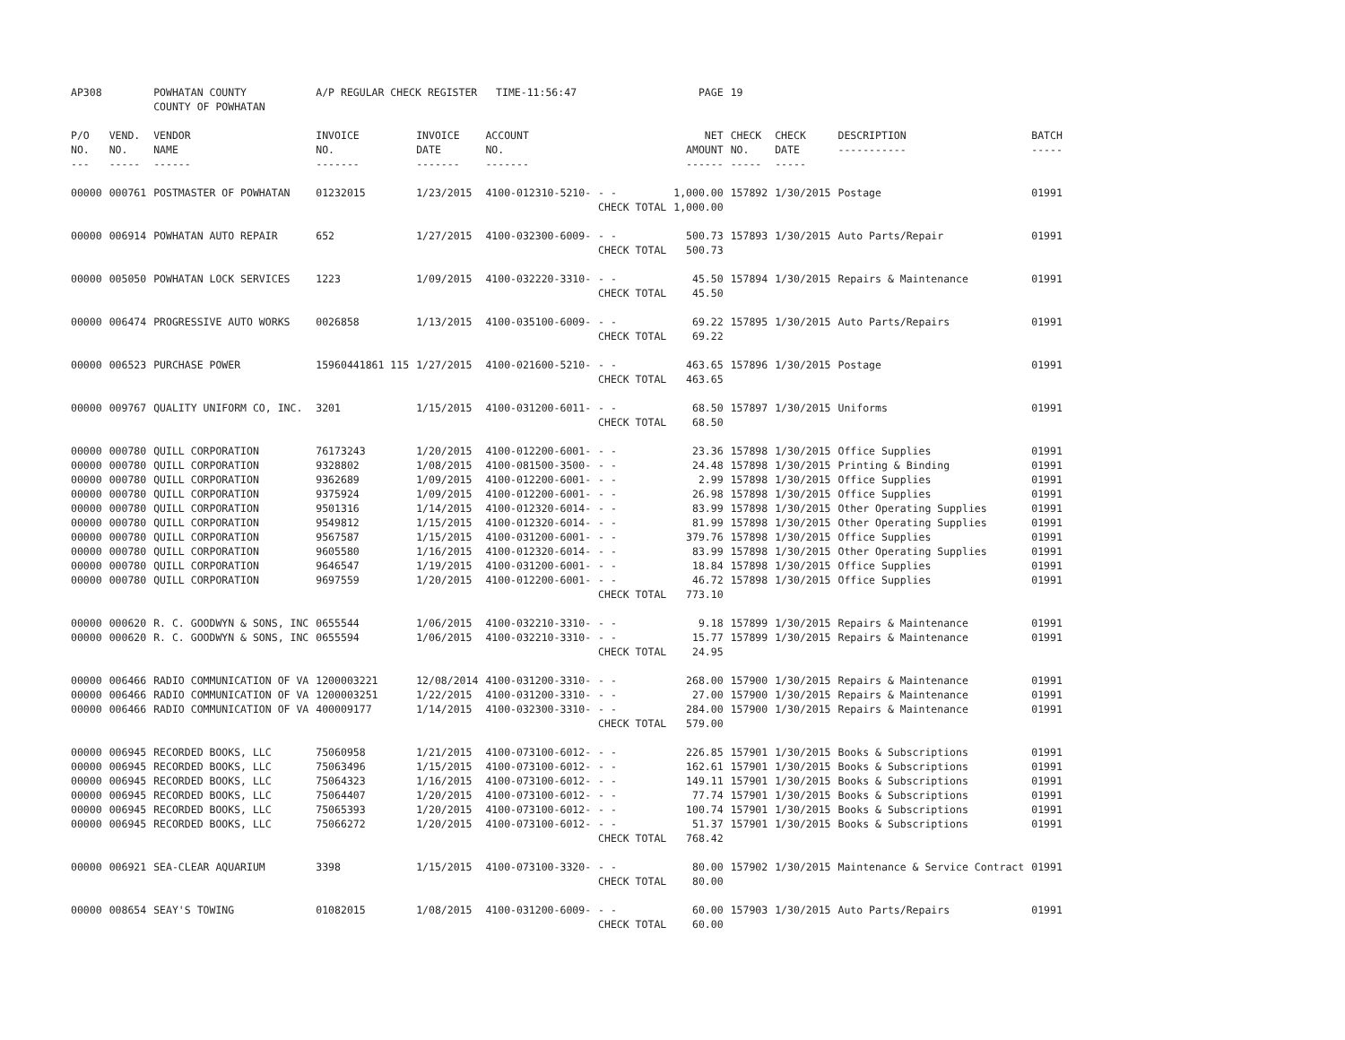| AP308 | | POWHATAN COUNTY COUNTY OF POWHATAN | A/P REGULAR CHECK REGISTER TIME-11:56:47 | | | | PAGE | 19 | | | |
| P/O NO. --- | VEND. NO. ----- | VENDOR NAME ------ | INVOICE NO. ------- | INVOICE DATE ------- | ACCOUNT NO. ------- | | NET AMOUNT ------ | CHECK NO. ----- | CHECK DATE ----- | DESCRIPTION ----------- | BATCH ----- |
| 00000 | 000761 | POSTMASTER OF POWHATAN | 01232015 | 1/23/2015 | 4100-012310-5210- | - - | 1,000.00 | 157892 | 1/30/2015 | Postage | 01991 |
| | | | | | | CHECK TOTAL | 1,000.00 | | | | |
| 00000 | 006914 | POWHATAN AUTO REPAIR | 652 | 1/27/2015 | 4100-032300-6009- | - - | 500.73 | 157893 | 1/30/2015 | Auto Parts/Repair | 01991 |
| | | | | | | CHECK TOTAL | 500.73 | | | | |
| 00000 | 005050 | POWHATAN LOCK SERVICES | 1223 | 1/09/2015 | 4100-032220-3310- | - - | 45.50 | 157894 | 1/30/2015 | Repairs & Maintenance | 01991 |
| | | | | | | CHECK TOTAL | 45.50 | | | | |
| 00000 | 006474 | PROGRESSIVE AUTO WORKS | 0026858 | 1/13/2015 | 4100-035100-6009- | - - | 69.22 | 157895 | 1/30/2015 | Auto Parts/Repairs | 01991 |
| | | | | | | CHECK TOTAL | 69.22 | | | | |
| 00000 | 006523 | PURCHASE POWER | 15960441861 115 | 1/27/2015 | 4100-021600-5210- | - - | 463.65 | 157896 | 1/30/2015 | Postage | 01991 |
| | | | | | | CHECK TOTAL | 463.65 | | | | |
| 00000 | 009767 | QUALITY UNIFORM CO, INC. | 3201 | 1/15/2015 | 4100-031200-6011- | - - | 68.50 | 157897 | 1/30/2015 | Uniforms | 01991 |
| | | | | | | CHECK TOTAL | 68.50 | | | | |
| 00000 | 000780 | QUILL CORPORATION | 76173243 | 1/20/2015 | 4100-012200-6001- | - - | 23.36 | 157898 | 1/30/2015 | Office Supplies | 01991 |
| 00000 | 000780 | QUILL CORPORATION | 9328802 | 1/08/2015 | 4100-081500-3500- | - - | 24.48 | 157898 | 1/30/2015 | Printing & Binding | 01991 |
| 00000 | 000780 | QUILL CORPORATION | 9362689 | 1/09/2015 | 4100-012200-6001- | - - | 2.99 | 157898 | 1/30/2015 | Office Supplies | 01991 |
| 00000 | 000780 | QUILL CORPORATION | 9375924 | 1/09/2015 | 4100-012200-6001- | - - | 26.98 | 157898 | 1/30/2015 | Office Supplies | 01991 |
| 00000 | 000780 | QUILL CORPORATION | 9501316 | 1/14/2015 | 4100-012320-6014- | - - | 83.99 | 157898 | 1/30/2015 | Other Operating Supplies | 01991 |
| 00000 | 000780 | QUILL CORPORATION | 9549812 | 1/15/2015 | 4100-012320-6014- | - - | 81.99 | 157898 | 1/30/2015 | Other Operating Supplies | 01991 |
| 00000 | 000780 | QUILL CORPORATION | 9567587 | 1/15/2015 | 4100-031200-6001- | - - | 379.76 | 157898 | 1/30/2015 | Office Supplies | 01991 |
| 00000 | 000780 | QUILL CORPORATION | 9605580 | 1/16/2015 | 4100-012320-6014- | - - | 83.99 | 157898 | 1/30/2015 | Other Operating Supplies | 01991 |
| 00000 | 000780 | QUILL CORPORATION | 9646547 | 1/19/2015 | 4100-031200-6001- | - - | 18.84 | 157898 | 1/30/2015 | Office Supplies | 01991 |
| 00000 | 000780 | QUILL CORPORATION | 9697559 | 1/20/2015 | 4100-012200-6001- | - - | 46.72 | 157898 | 1/30/2015 | Office Supplies | 01991 |
| | | | | | | CHECK TOTAL | 773.10 | | | | |
| 00000 | 000620 | R. C. GOODWYN & SONS, INC | 0655544 | 1/06/2015 | 4100-032210-3310- | - - | 9.18 | 157899 | 1/30/2015 | Repairs & Maintenance | 01991 |
| 00000 | 000620 | R. C. GOODWYN & SONS, INC | 0655594 | 1/06/2015 | 4100-032210-3310- | - - | 15.77 | 157899 | 1/30/2015 | Repairs & Maintenance | 01991 |
| | | | | | | CHECK TOTAL | 24.95 | | | | |
| 00000 | 006466 | RADIO COMMUNICATION OF VA | 1200003221 | 12/08/2014 | 4100-031200-3310- | - - | 268.00 | 157900 | 1/30/2015 | Repairs & Maintenance | 01991 |
| 00000 | 006466 | RADIO COMMUNICATION OF VA | 1200003251 | 1/22/2015 | 4100-031200-3310- | - - | 27.00 | 157900 | 1/30/2015 | Repairs & Maintenance | 01991 |
| 00000 | 006466 | RADIO COMMUNICATION OF VA | 400009177 | 1/14/2015 | 4100-032300-3310- | - - | 284.00 | 157900 | 1/30/2015 | Repairs & Maintenance | 01991 |
| | | | | | | CHECK TOTAL | 579.00 | | | | |
| 00000 | 006945 | RECORDED BOOKS, LLC | 75060958 | 1/21/2015 | 4100-073100-6012- | - - | 226.85 | 157901 | 1/30/2015 | Books & Subscriptions | 01991 |
| 00000 | 006945 | RECORDED BOOKS, LLC | 75063496 | 1/15/2015 | 4100-073100-6012- | - - | 162.61 | 157901 | 1/30/2015 | Books & Subscriptions | 01991 |
| 00000 | 006945 | RECORDED BOOKS, LLC | 75064323 | 1/16/2015 | 4100-073100-6012- | - - | 149.11 | 157901 | 1/30/2015 | Books & Subscriptions | 01991 |
| 00000 | 006945 | RECORDED BOOKS, LLC | 75064407 | 1/20/2015 | 4100-073100-6012- | - - | 77.74 | 157901 | 1/30/2015 | Books & Subscriptions | 01991 |
| 00000 | 006945 | RECORDED BOOKS, LLC | 75065393 | 1/20/2015 | 4100-073100-6012- | - - | 100.74 | 157901 | 1/30/2015 | Books & Subscriptions | 01991 |
| 00000 | 006945 | RECORDED BOOKS, LLC | 75066272 | 1/20/2015 | 4100-073100-6012- | - - | 51.37 | 157901 | 1/30/2015 | Books & Subscriptions | 01991 |
| | | | | | | CHECK TOTAL | 768.42 | | | | |
| 00000 | 006921 | SEA-CLEAR AQUARIUM | 3398 | 1/15/2015 | 4100-073100-3320- | - - | 80.00 | 157902 | 1/30/2015 | Maintenance & Service Contract | 01991 |
| | | | | | | CHECK TOTAL | 80.00 | | | | |
| 00000 | 008654 | SEAY'S TOWING | 01082015 | 1/08/2015 | 4100-031200-6009- | - - | 60.00 | 157903 | 1/30/2015 | Auto Parts/Repairs | 01991 |
| | | | | | | CHECK TOTAL | 60.00 | | | | |